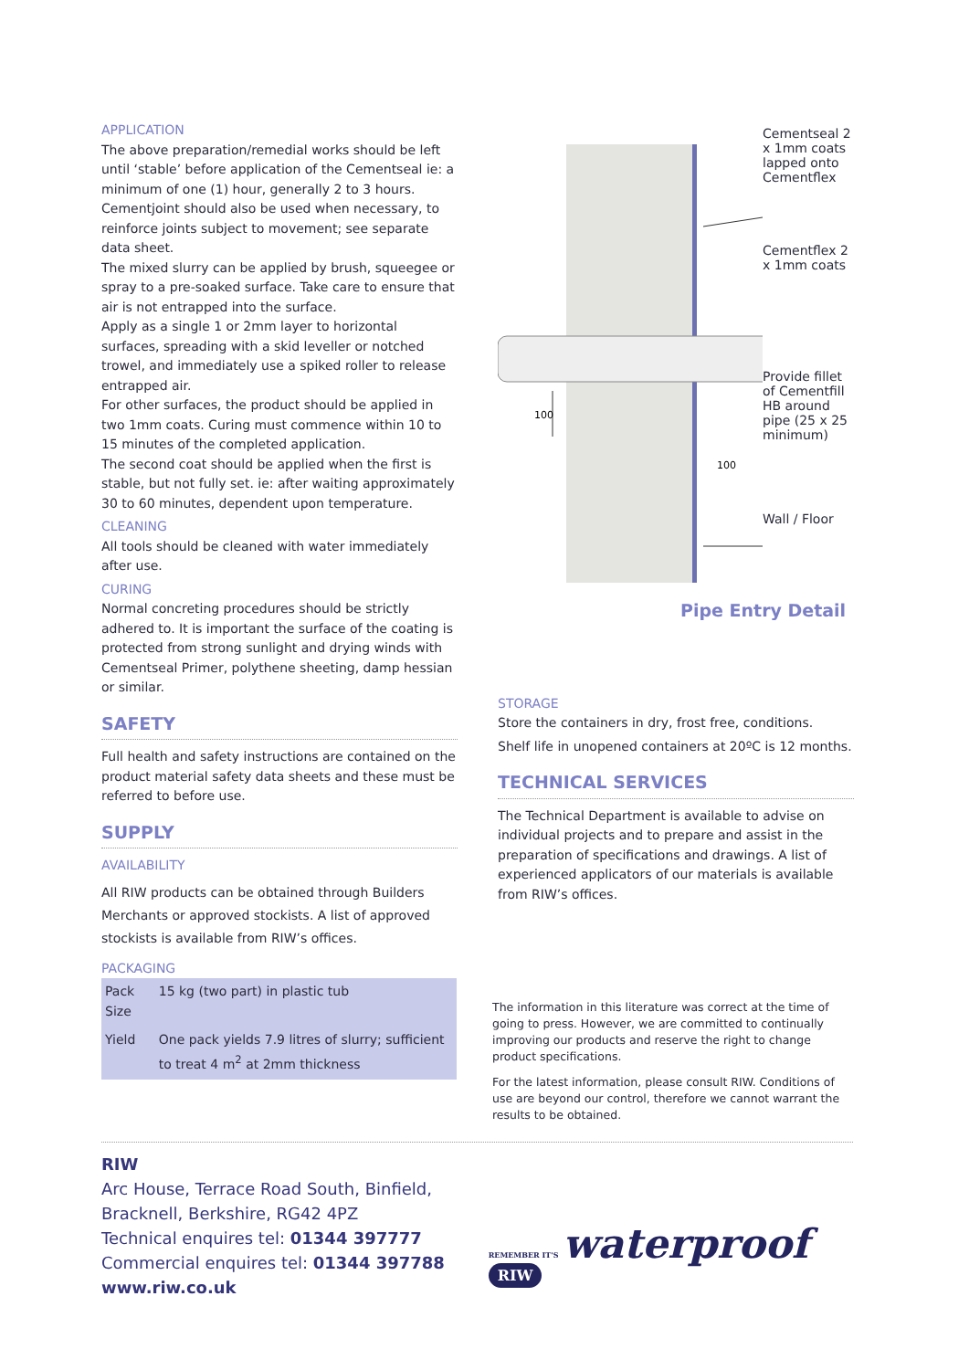APPLICATION
The above preparation/remedial works should be left until ‘stable’ before application of the Cementseal ie: a minimum of one (1) hour, generally 2 to 3 hours. Cementjoint should also be used when necessary, to reinforce joints subject to movement; see separate data sheet.
The mixed slurry can be applied by brush, squeegee or spray to a pre-soaked surface. Take care to ensure that air is not entrapped into the surface.
Apply as a single 1 or 2mm layer to horizontal surfaces, spreading with a skid leveller or notched trowel, and immediately use a spiked roller to release entrapped air.
For other surfaces, the product should be applied in two 1mm coats. Curing must commence within 10 to 15 minutes of the completed application.
The second coat should be applied when the first is stable, but not fully set. ie: after waiting approximately 30 to 60 minutes, dependent upon temperature.
CLEANING
All tools should be cleaned with water immediately after use.
CURING
Normal concreting procedures should be strictly adhered to. It is important the surface of the coating is protected from strong sunlight and drying winds with Cementseal Primer, polythene sheeting, damp hessian or similar.
SAFETY
Full health and safety instructions are contained on the product material safety data sheets and these must be referred to before use.
SUPPLY
AVAILABILITY
All RIW products can be obtained through Builders Merchants or approved stockists. A list of approved stockists is available from RIW’s offices.
PACKAGING
| Pack Size | 15 kg (two part) in plastic tub |
| Yield | One pack yields 7.9 litres of slurry; sufficient to treat 4 m<sup>2</sup> at 2mm thickness |
100
100
Cementseal 2 x 1mm coats lapped onto Cementflex
Cementflex 2 x 1mm coats
Provide fillet of Cementfill HB around pipe (25 x 25 minimum)
Wall / Floor
Pipe Entry Detail
STORAGE
Store the containers in dry, frost free, conditions.
Shelf life in unopened containers at 20ºC is 12 months.
TECHNICAL SERVICES
The Technical Department is available to advise on individual projects and to prepare and assist in the preparation of specifications and drawings. A list of experienced applicators of our materials is available from RIW’s offices.
The information in this literature was correct at the time of going to press. However, we are committed to continually improving our products and reserve the right to change product specifications.
For the latest information, please consult RIW. Conditions of use are beyond our control, therefore we cannot warrant the results to be obtained.
RIW
Arc House, Terrace Road South, Binfield,
Bracknell, Berkshire, RG42 4PZ
Technical enquires tel: 01344 397777
Commercial enquires tel: 01344 397788
www.riw.co.uk
REMEMBER IT'S waterproof RIW